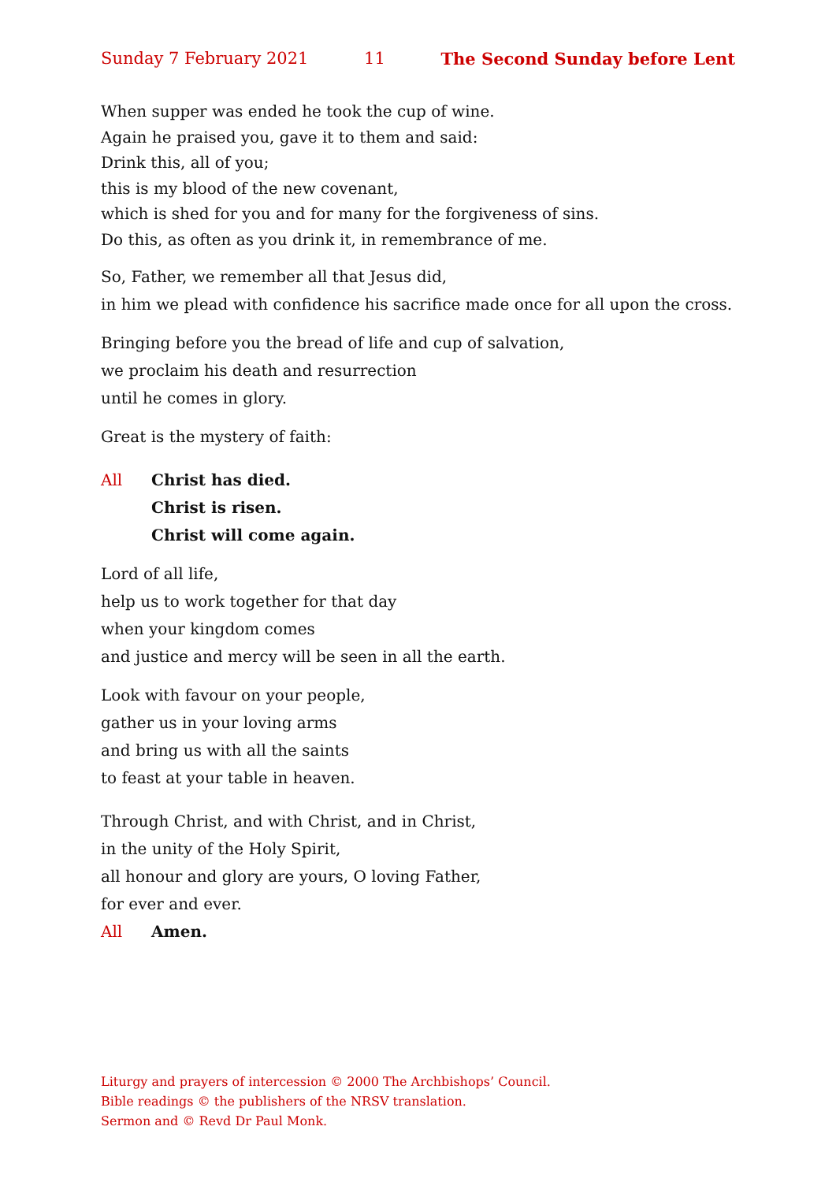Sunday 7 February 2021 11 The Second Sunday before Lent
When supper was ended he took the cup of wine.
Again he praised you, gave it to them and said:
Drink this, all of you;
this is my blood of the new covenant,
which is shed for you and for many for the forgiveness of sins.
Do this, as often as you drink it, in remembrance of me.
So, Father, we remember all that Jesus did,
in him we plead with confidence his sacrifice made once for all upon the cross.
Bringing before you the bread of life and cup of salvation,
we proclaim his death and resurrection
until he comes in glory.
Great is the mystery of faith:
All Christ has died.
Christ is risen.
Christ will come again.
Lord of all life,
help us to work together for that day
when your kingdom comes
and justice and mercy will be seen in all the earth.
Look with favour on your people,
gather us in your loving arms
and bring us with all the saints
to feast at your table in heaven.
Through Christ, and with Christ, and in Christ,
in the unity of the Holy Spirit,
all honour and glory are yours, O loving Father,
for ever and ever.
All Amen.
Liturgy and prayers of intercession © 2000 The Archbishops’ Council.
Bible readings © the publishers of the NRSV translation.
Sermon and © Revd Dr Paul Monk.